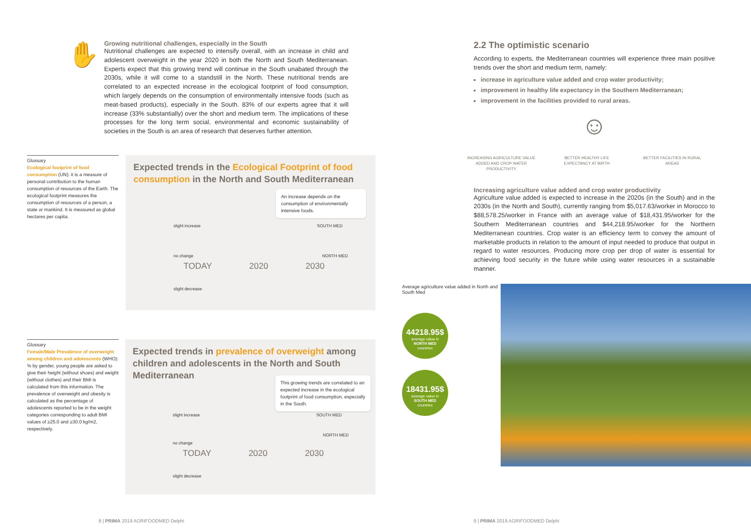✋
Growing nutritional challenges, especially in the South
Nutritional challenges are expected to intensify overall, with an increase in child and adolescent overweight in the year 2020 in both the North and South Mediterranean. Experts expect that this growing trend will continue in the South unabated through the 2030s, while it will come to a standstill in the North. These nutritional trends are correlated to an expected increase in the ecological footprint of food consumption, which largely depends on the consumption of environmentally intensive foods (such as meat-based products), especially in the South. 83% of our experts agree that it will increase (33% substantially) over the short and medium term. The implications of these processes for the long term social, environmental and economic sustainability of societies in the South is an area of research that deserves further attention.
Glossary
Ecological footprint of food consumption (UN): it is a measure of personal contribution to the human consumption of resources of the Earth. The ecological footprint measures the consumption of resources of a person, a state or mankind. It is measured as global hectares per capita.
Expected trends in the Ecological Footprint of food consumption in the North and South Mediterranean
An increase depends on the consumption of environmentally intensive foods.
slight increase SOUTH MED
no change NORTH MED
TODAY 2020 2030
slight decrease
Glossary
Female/Male Prevalence of overweight among children and adolescents (WHO): % by gender, young people are asked to give their height (without shoes) and weight (without clothes) and their BMI is calculated from this information. The prevalence of overweight and obesity is calculated as the percentage of adolescents reported to be in the weight categories corresponding to adult BMI values of ≥25.0 and ≥30.0 kg/m2, respectively.
Expected trends in prevalence of overweight among children and adolescents in the North and South Mediterranean
This growing trends are correlated to an expected increase in the ecological footprint of food consumption, especially in the South.
slight increase SOUTH MED
NORTH MED
no change
TODAY 2020 2030
slight decrease
8 | PRIMA 2019 AGRIFOODMED Delphi
2.2 The optimistic scenario
According to experts, the Mediterranean countries will experience three main positive trends over the short and medium term, namely:
increase in agriculture value added and crop water productivity;
improvement in healthy life expectancy in the Southern Mediterranean;
improvement in the facilities provided to rural areas.
☺
INCREASING AGRICULTURE VALUE ADDED AND CROP WATER PRODUCTIVITY
BETTER HEALTHY LIFE EXPECTANCY AT BIRTH
BETTER FACILITIES IN RURAL AREAS
Increasing agriculture value added and crop water productivity
Agriculture value added is expected to increase in the 2020s (in the South) and in the 2030s (in the North and South), currently ranging from $5,017.63/worker in Morocco to $88,578.25/worker in France with an average value of $18,431.95/worker for the Southern Mediterranean countries and $44,218.95/worker for the Northern Mediterranean countries. Crop water is an efficiency term to convey the amount of marketable products in relation to the amount of input needed to produce that output in regard to water resources. Producing more crop per drop of water is essential for achieving food security in the future while using water resources in a sustainable manner.
Average agriculture value added in North and South Med
44218.95$
average value in
NORTH MED
countries
18431.95$
average value in
SOUTH MED
countries
9 | PRIMA 2019 AGRIFOODMED Delphi